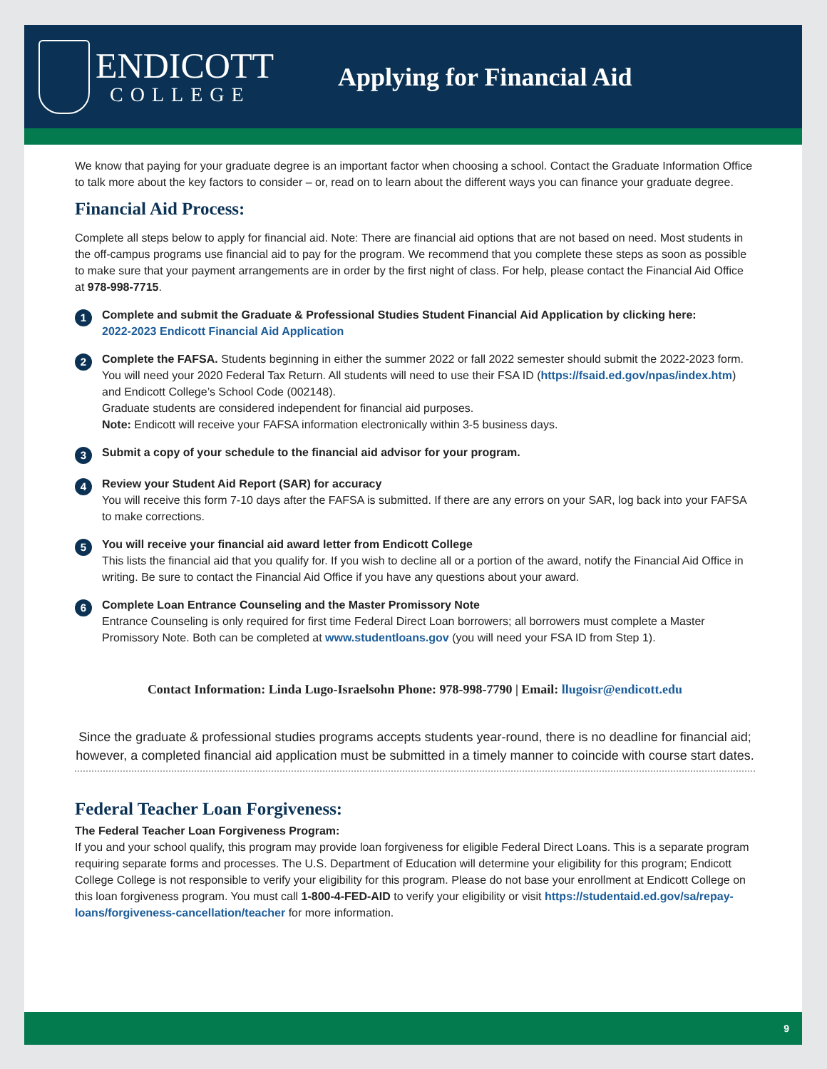ENDICOTT
COLLEGE
Applying for Financial Aid
We know that paying for your graduate degree is an important factor when choosing a school. Contact the Graduate Information Office to talk more about the key factors to consider – or, read on to learn about the different ways you can finance your graduate degree.
Financial Aid Process:
Complete all steps below to apply for financial aid. Note: There are financial aid options that are not based on need. Most students in the off-campus programs use financial aid to pay for the program. We recommend that you complete these steps as soon as possible to make sure that your payment arrangements are in order by the first night of class. For help, please contact the Financial Aid Office at 978-998-7715.
1
Complete and submit the Graduate & Professional Studies Student Financial Aid Application by clicking here:
2022-2023 Endicott Financial Aid Application
2
Complete the FAFSA. Students beginning in either the summer 2022 or fall 2022 semester should submit the 2022-2023 form. You will need your 2020 Federal Tax Return. All students will need to use their FSA ID (https://fsaid.ed.gov/npas/index.htm) and Endicott College’s School Code (002148).
Graduate students are considered independent for financial aid purposes.
Note: Endicott will receive your FAFSA information electronically within 3-5 business days.
3
Submit a copy of your schedule to the financial aid advisor for your program.
4
Review your Student Aid Report (SAR) for accuracy
You will receive this form 7-10 days after the FAFSA is submitted. If there are any errors on your SAR, log back into your FAFSA to make corrections.
5
You will receive your financial aid award letter from Endicott College
This lists the financial aid that you qualify for. If you wish to decline all or a portion of the award, notify the Financial Aid Office in writing. Be sure to contact the Financial Aid Office if you have any questions about your award.
6
Complete Loan Entrance Counseling and the Master Promissory Note
Entrance Counseling is only required for first time Federal Direct Loan borrowers; all borrowers must complete a Master Promissory Note. Both can be completed at www.studentloans.gov (you will need your FSA ID from Step 1).
Contact Information: Linda Lugo-Israelsohn Phone: 978-998-7790 | Email: llugoisr@endicott.edu
Since the graduate & professional studies programs accepts students year-round, there is no deadline for financial aid; however, a completed financial aid application must be submitted in a timely manner to coincide with course start dates.
Federal Teacher Loan Forgiveness:
The Federal Teacher Loan Forgiveness Program:
If you and your school qualify, this program may provide loan forgiveness for eligible Federal Direct Loans. This is a separate program requiring separate forms and processes. The U.S. Department of Education will determine your eligibility for this program; Endicott College College is not responsible to verify your eligibility for this program. Please do not base your enrollment at Endicott College on this loan forgiveness program. You must call 1-800-4-FED-AID to verify your eligibility or visit https://studentaid.ed.gov/sa/repay-loans/forgiveness-cancellation/teacher for more information.
9